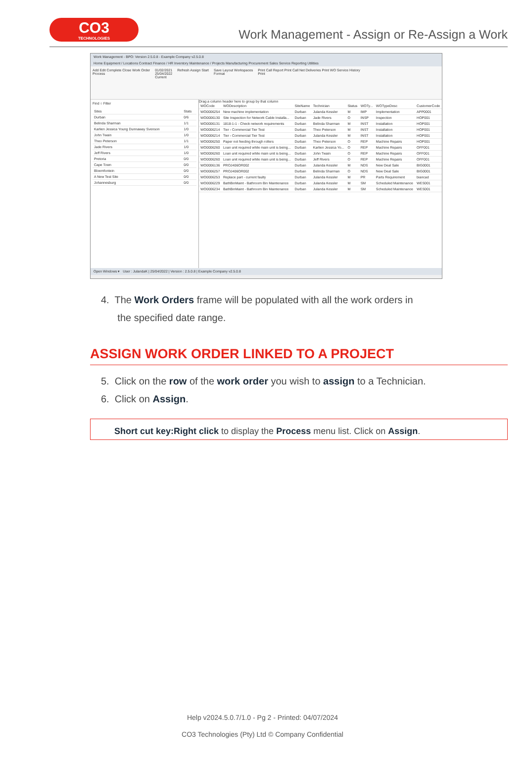CO3
TECHNOLOGIES
Work Management - Assign or Re-Assign a Work
Work Management - BPO: Version 2.5.0.8 - Example Company v2.5.0.8
Home Equipment / Locations Contract Finance / HR Inventory Maintenance / Projects Manufacturing Procurement Sales Service Reporting Utilities
Add Edit Complete Close Work Order
Process 01/02/2021
25/04/2022
Current Refresh Assign Start Save Layout Workspaces
Format Print Call Report Print Call Net Deliveries Print WO Service History
Print
Find ○ Filter
| Sites | Stats |
| --- | --- |
| Durban | 0/6 |
| Belinda Sharman | 1/1 |
| Karlien Jessica Young Dunnaway Svenson | 1/0 |
| John Twain | 1/0 |
| Theo Peterson | 1/1 |
| Jade Rivers | 1/0 |
| Jeff Rivers | 1/0 |
| Pretoria | 0/0 |
| Cape Town | 0/0 |
| Bloemfontein | 0/0 |
| A New Test Site | 0/0 |
| Johannesburg | 0/0 |
Drag a column header here to group by that column
| WOCode | WODescription | SiteName | Technician | Status | WOTy... | WOTypeDesc | CustomerCode |
| --- | --- | --- | --- | --- | --- | --- | --- |
| WO0006254 | New machine implementation | Durban | Julanda Kessler | M | IMP | Implementation | APP0001 |
| WO0006130 | Site Inspection for Network Cable Installa... | Durban | Jade Rivers | O | INSP | Inspection | HOP001 |
| WO0006131 | 1818-1-1 - Check network requirements | Durban | Belinda Sharman | M | INST | Installation | HOP001 |
| WO0006214 | Tier - Commercial Tier Test | Durban | Theo Peterson | M | INST | Installation | HOP001 |
| WO0006214 | Tier - Commercial Tier Test | Durban | Julanda Kessler | M | INST | Installation | HOP001 |
| WO0006250 | Paper not feeding through rollers | Durban | Theo Peterson | O | REP | Machine Repairs | HOP001 |
| WO0006260 | Loan unit required while main unit is being... | Durban | Karlien Jessica Yo... | O | REP | Machine Repairs | OFF001 |
| WO0006260 | Loan unit required while main unit is being... | Durban | John Twain | O | REP | Machine Repairs | OFF001 |
| WO0006260 | Loan unit required while main unit is being... | Durban | Jeff Rivers | O | REP | Machine Repairs | OFF001 |
| WO0006136 | PROJ406OR002 | Durban | Julanda Kessler | M | NDS | New Deal Sale | BIG0001 |
| WO0006257 | PROJ406OR002 | Durban | Belinda Sharman | O | NDS | New Deal Sale | BIG0001 |
| WO0006253 | Replace part - current faulty | Durban | Julanda Kessler | M | PR | Parts Requirement | biancad |
| WO0006229 | BathBinMaint - Bathroom Bin Maintenance | Durban | Julanda Kessler | M | SM | Scheduled Maintenance | WES001 |
| WO0006234 | BathBinMaint - Bathroom Bin Maintenance | Durban | Julanda Kessler | M | SM | Scheduled Maintenance | WES001 |
Open Windows ▾ User : JulandaK | 25/04/2022 | Version : 2.5.0.8 | Example Company v2.5.0.8
4. The Work Orders frame will be populated with all the work orders in
the specified date range.
ASSIGN WORK ORDER LINKED TO A PROJECT
5. Click on the row of the work order you wish to assign to a Technician.
6. Click on Assign.
Short cut key:Right click to display the Process menu list. Click on Assign.
Help v2024.5.0.7/1.0 - Pg 2 - Printed: 04/07/2024
CO3 Technologies (Pty) Ltd © Company Confidential